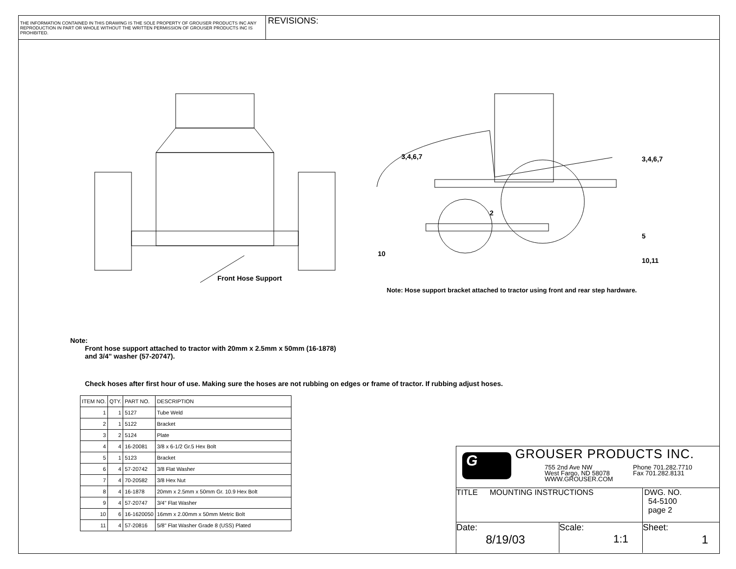THE INFORMATION CONTAINED IN THIS DRAWING IS THE SOLE PROPERTY OF GROUSER PRODUCTS INC ANY REPRODUCTION IN PART OR WHOLE WITHOUT THE WRITTEN PERMISSION OF GROUSER PRODUCTS INC IS PROHIBITED.
REVISIONS:
Front Hose Support
3,4,6,7 3,4,6,7
2
5
10
10,11
Note: Hose support bracket attached to tractor using front and rear step hardware.
Note:
Front hose support attached to tractor with 20mm x 2.5mm x 50mm (16-1878)
and 3/4" washer (57-20747).
Check hoses after first hour of use. Making sure the hoses are not rubbing on edges or frame of tractor. If rubbing adjust hoses.
| ITEM NO. | QTY. | PART NO. | DESCRIPTION |
| --- | --- | --- | --- |
| 1 | 1 | 5127 | Tube Weld |
| 2 | 1 | 5122 | Bracket |
| 3 | 2 | 5124 | Plate |
| 4 | 4 | 16-20081 | 3/8 x 6-1/2 Gr.5 Hex Bolt |
| 5 | 1 | 5123 | Bracket |
| 6 | 4 | 57-20742 | 3/8 Flat Washer |
| 7 | 4 | 70-20582 | 3/8 Hex Nut |
| 8 | 4 | 16-1878 | 20mm x 2.5mm x 50mm Gr. 10.9 Hex Bolt |
| 9 | 4 | 57-20747 | 3/4" Flat Washer |
| 10 | 6 | 16-1620050 | 16mm x 2.00mm x 50mm Metric Bolt |
| 11 | 4 | 57-20816 | 5/8" Flat Washer Grade 8 (USS) Plated |
G
GROUSER PRODUCTS INC.
755 2nd Ave NW
West Fargo, ND 58078
WWW.GROUSER.COM
Phone 701.282.7710
Fax 701.282.8131
TITLE MOUNTING INSTRUCTIONS DWG. NO.
54-5100
page 2
Date:
8/19/03
Scale:
1:1
Sheet:
1